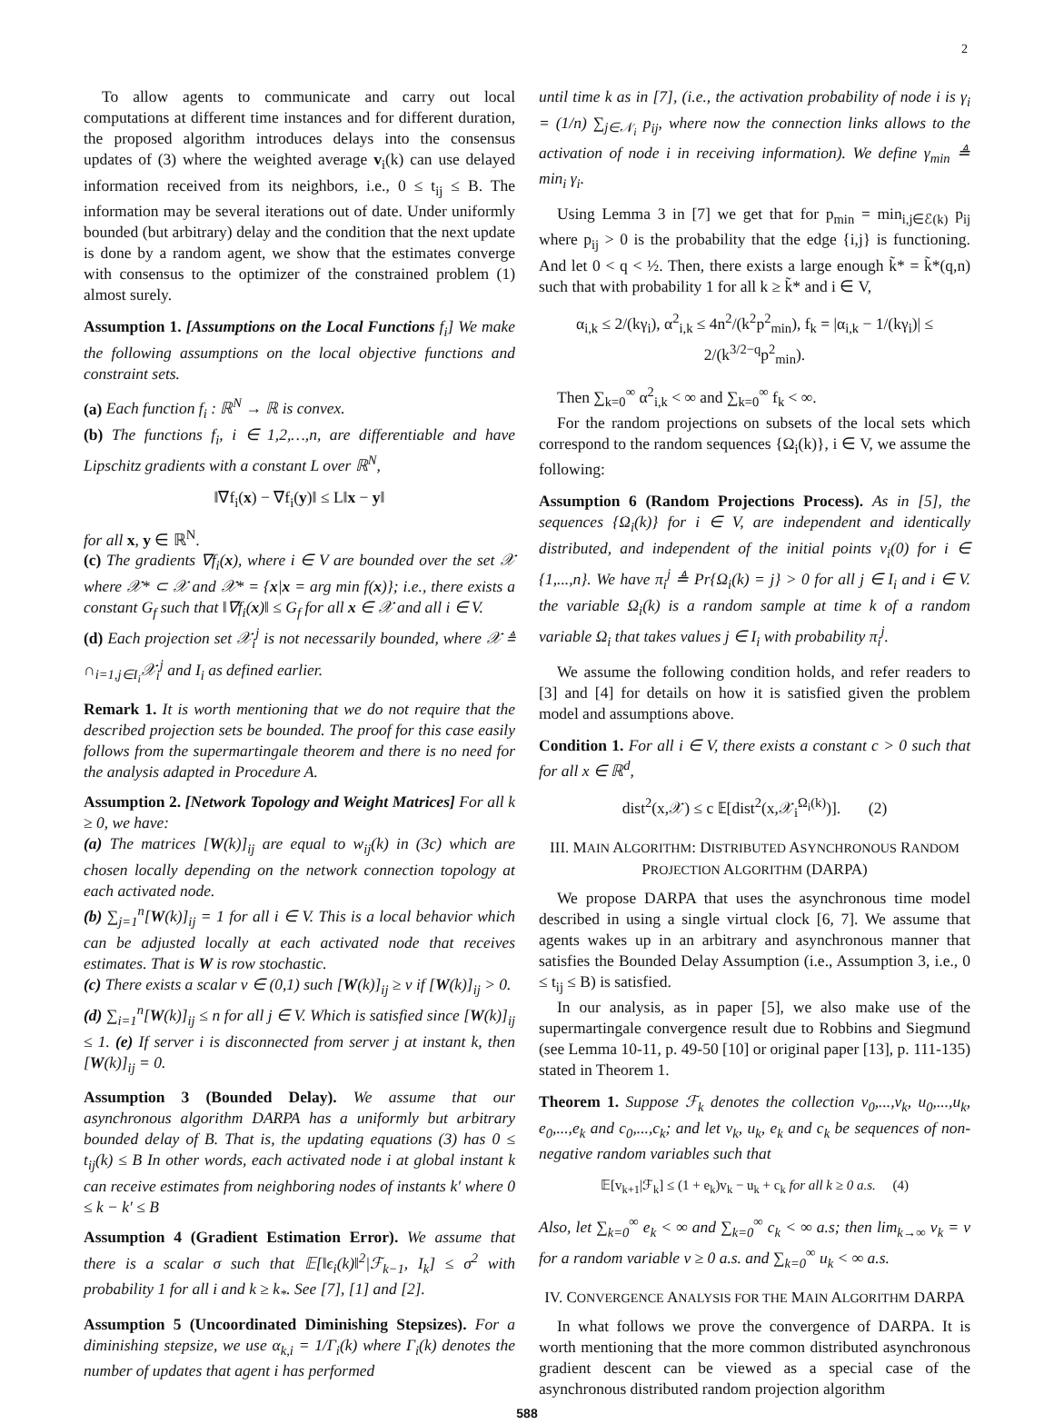2
To allow agents to communicate and carry out local computations at different time instances and for different duration, the proposed algorithm introduces delays into the consensus updates of (3) where the weighted average v<sub>i</sub>(k) can use delayed information received from its neighbors, i.e., 0 ≤ t<sub>ij</sub> ≤ B. The information may be several iterations out of date. Under uniformly bounded (but arbitrary) delay and the condition that the next update is done by a random agent, we show that the estimates converge with consensus to the optimizer of the constrained problem (1) almost surely.
Assumption 1. [Assumptions on the Local Functions f<sub>i</sub>] We make the following assumptions on the local objective functions and constraint sets.
(a) Each function f<sub>i</sub> : ℝ<sup>N</sup> → ℝ is convex.
(b) The functions f<sub>i</sub>, i ∈ 1,2,…,n, are differentiable and have Lipschitz gradients with a constant L over ℝ<sup>N</sup>,
‖∇f<sub>i</sub>(x) − ∇f<sub>i</sub>(y)‖ ≤ L‖x − y‖
for all x, y ∈ ℝ<sup>N</sup>.
(c) The gradients ∇f<sub>i</sub>(x), where i ∈ V are bounded over the set 𝒳 where 𝒳* ⊂ 𝒳 and 𝒳* = {x|x = arg min f(x)}; i.e., there exists a constant G<sub>f</sub> such that ‖∇f<sub>i</sub>(x)‖ ≤ G<sub>f</sub> for all x ∈ 𝒳 and all i ∈ V.
(d) Each projection set 𝒳<sub>i</sub><sup>j</sup> is not necessarily bounded, where 𝒳 ≜ ∩<sub>i=1,j∈I<sub>i</sub></sub>𝒳<sub>i</sub><sup>j</sup> and I<sub>i</sub> as defined earlier.
Remark 1. It is worth mentioning that we do not require that the described projection sets be bounded. The proof for this case easily follows from the supermartingale theorem and there is no need for the analysis adapted in Procedure A.
Assumption 2. [Network Topology and Weight Matrices] For all k ≥ 0, we have:
(a) The matrices [W(k)]<sub>ij</sub> are equal to w<sub>ij</sub>(k) in (3c) which are chosen locally depending on the network connection topology at each activated node.
(b) ∑<sub>j=1</sub><sup>n</sup>[W(k)]<sub>ij</sub> = 1 for all i ∈ V. This is a local behavior which can be adjusted locally at each activated node that receives estimates. That is W is row stochastic.
(c) There exists a scalar ν ∈ (0,1) such [W(k)]<sub>ij</sub> ≥ ν if [W(k)]<sub>ij</sub> > 0.
(d) ∑<sub>i=1</sub><sup>n</sup>[W(k)]<sub>ij</sub> ≤ n for all j ∈ V. Which is satisfied since [W(k)]<sub>ij</sub> ≤ 1. (e) If server i is disconnected from server j at instant k, then [W(k)]<sub>ij</sub> = 0.
Assumption 3 (Bounded Delay). We assume that our asynchronous algorithm DARPA has a uniformly but arbitrary bounded delay of B. That is, the updating equations (3) has 0 ≤ t<sub>ij</sub>(k) ≤ B In other words, each activated node i at global instant k can receive estimates from neighboring nodes of instants k′ where 0 ≤ k − k′ ≤ B
Assumption 4 (Gradient Estimation Error). We assume that there is a scalar σ such that 𝔼[‖ϵ<sub>i</sub>(k)‖<sup>2</sup>|ℱ<sub>k−1</sub>, I<sub>k</sub>] ≤ σ<sup>2</sup> with probability 1 for all i and k ≥ k<sub>*</sub>. See [7], [1] and [2].
Assumption 5 (Uncoordinated Diminishing Stepsizes). For a diminishing stepsize, we use α<sub>k,i</sub> = 1/Γ<sub>i</sub>(k) where Γ<sub>i</sub>(k) denotes the number of updates that agent i has performed
until time k as in [7], (i.e., the activation probability of node i is γ<sub>i</sub> = (1/n) ∑<sub>j∈𝒩<sub>i</sub></sub> p<sub>ij</sub>, where now the connection links allows to the activation of node i in receiving information). We define γ<sub>min</sub> ≜ min<sub>i</sub> γ<sub>i</sub>.
Using Lemma 3 in [7] we get that for p<sub>min</sub> = min<sub>i,j∈ℰ(k)</sub> p<sub>ij</sub> where p<sub>ij</sub> > 0 is the probability that the edge {i,j} is functioning. And let 0 < q < ½. Then, there exists a large enough k̃* = k̃*(q,n) such that with probability 1 for all k ≥ k̃* and i ∈ V,
α<sub>i,k</sub> ≤ 2/(kγ<sub>i</sub>), α<sup>2</sup><sub>i,k</sub> ≤ 4n<sup>2</sup>/(k<sup>2</sup>p<sup>2</sup><sub>min</sub>), f<sub>k</sub> = |α<sub>i,k</sub> − 1/(kγ<sub>i</sub>)| ≤ 2/(k<sup>3/2−q</sup>p<sup>2</sup><sub>min</sub>).
Then ∑<sub>k=0</sub><sup>∞</sup> α<sup>2</sup><sub>i,k</sub> < ∞ and ∑<sub>k=0</sub><sup>∞</sup> f<sub>k</sub> < ∞.
For the random projections on subsets of the local sets which correspond to the random sequences {Ω<sub>i</sub>(k)}, i ∈ V, we assume the following:
Assumption 6 (Random Projections Process). As in [5], the sequences {Ω<sub>i</sub>(k)} for i ∈ V, are independent and identically distributed, and independent of the initial points v<sub>i</sub>(0) for i ∈ {1,...,n}. We have π<sub>i</sub><sup>j</sup> ≜ Pr{Ω<sub>i</sub>(k) = j} > 0 for all j ∈ I<sub>i</sub> and i ∈ V. the variable Ω<sub>i</sub>(k) is a random sample at time k of a random variable Ω<sub>i</sub> that takes values j ∈ I<sub>i</sub> with probability π<sub>i</sub><sup>j</sup>.
We assume the following condition holds, and refer readers to [3] and [4] for details on how it is satisfied given the problem model and assumptions above.
Condition 1. For all i ∈ V, there exists a constant c > 0 such that for all x ∈ ℝ<sup>d</sup>,
dist<sup>2</sup>(x,𝒳) ≤ c 𝔼[dist<sup>2</sup>(x,𝒳<sub>i</sub><sup>Ω<sub>i</sub>(k)</sup>)]. (2)
III. MAIN ALGORITHM: DISTRIBUTED ASYNCHRONOUS RANDOM PROJECTION ALGORITHM (DARPA)
We propose DARPA that uses the asynchronous time model described in using a single virtual clock [6, 7]. We assume that agents wakes up in an arbitrary and asynchronous manner that satisfies the Bounded Delay Assumption (i.e., Assumption 3, i.e., 0 ≤ t<sub>ij</sub> ≤ B) is satisfied.
In our analysis, as in paper [5], we also make use of the supermartingale convergence result due to Robbins and Siegmund (see Lemma 10-11, p. 49-50 [10] or original paper [13], p. 111-135) stated in Theorem 1.
Theorem 1. Suppose ℱ<sub>k</sub> denotes the collection v<sub>0</sub>,...,v<sub>k</sub>, u<sub>0</sub>,...,u<sub>k</sub>, e<sub>0</sub>,...,e<sub>k</sub> and c<sub>0</sub>,...,c<sub>k</sub>; and let v<sub>k</sub>, u<sub>k</sub>, e<sub>k</sub> and c<sub>k</sub> be sequences of non-negative random variables such that
𝔼[v<sub>k+1</sub>|ℱ<sub>k</sub>] ≤ (1 + e<sub>k</sub>)v<sub>k</sub> − u<sub>k</sub> + c<sub>k</sub> for all k ≥ 0 a.s. (4)
Also, let ∑<sub>k=0</sub><sup>∞</sup> e<sub>k</sub> < ∞ and ∑<sub>k=0</sub><sup>∞</sup> c<sub>k</sub> < ∞ a.s; then lim<sub>k→∞</sub> v<sub>k</sub> = v for a random variable v ≥ 0 a.s. and ∑<sub>k=0</sub><sup>∞</sup> u<sub>k</sub> < ∞ a.s.
IV. CONVERGENCE ANALYSIS FOR THE MAIN ALGORITHM DARPA
In what follows we prove the convergence of DARPA. It is worth mentioning that the more common distributed asynchronous gradient descent can be viewed as a special case of the asynchronous distributed random projection algorithm
588